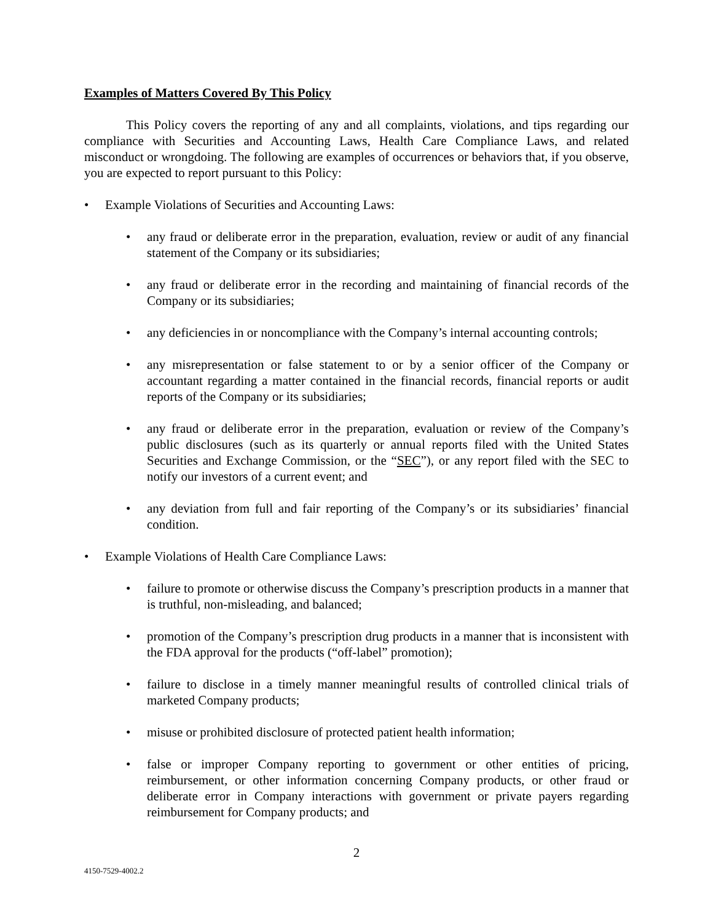Examples of Matters Covered By This Policy
This Policy covers the reporting of any and all complaints, violations, and tips regarding our compliance with Securities and Accounting Laws, Health Care Compliance Laws, and related misconduct or wrongdoing. The following are examples of occurrences or behaviors that, if you observe, you are expected to report pursuant to this Policy:
• Example Violations of Securities and Accounting Laws:
• any fraud or deliberate error in the preparation, evaluation, review or audit of any financial statement of the Company or its subsidiaries;
• any fraud or deliberate error in the recording and maintaining of financial records of the Company or its subsidiaries;
• any deficiencies in or noncompliance with the Company’s internal accounting controls;
• any misrepresentation or false statement to or by a senior officer of the Company or accountant regarding a matter contained in the financial records, financial reports or audit reports of the Company or its subsidiaries;
• any fraud or deliberate error in the preparation, evaluation or review of the Company’s public disclosures (such as its quarterly or annual reports filed with the United States Securities and Exchange Commission, or the “SEC”), or any report filed with the SEC to notify our investors of a current event; and
• any deviation from full and fair reporting of the Company’s or its subsidiaries’ financial condition.
• Example Violations of Health Care Compliance Laws:
• failure to promote or otherwise discuss the Company’s prescription products in a manner that is truthful, non-misleading, and balanced;
• promotion of the Company’s prescription drug products in a manner that is inconsistent with the FDA approval for the products (“off-label” promotion);
• failure to disclose in a timely manner meaningful results of controlled clinical trials of marketed Company products;
• misuse or prohibited disclosure of protected patient health information;
• false or improper Company reporting to government or other entities of pricing, reimbursement, or other information concerning Company products, or other fraud or deliberate error in Company interactions with government or private payers regarding reimbursement for Company products; and
2
4150-7529-4002.2